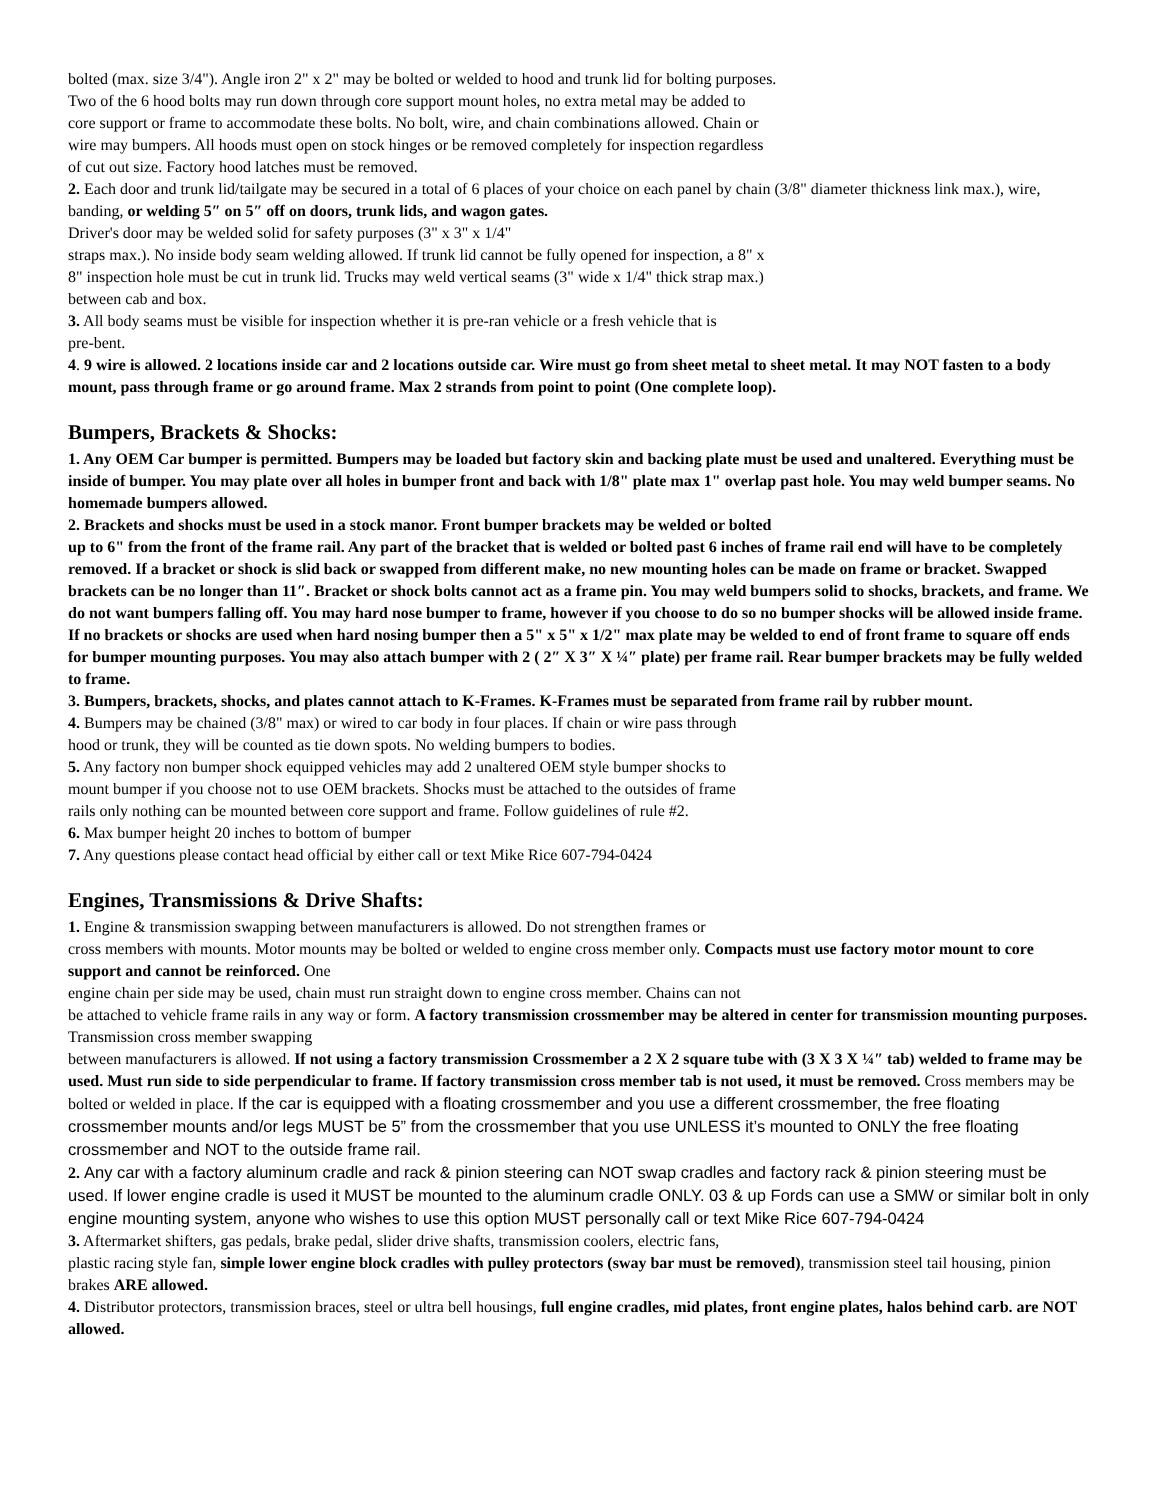bolted (max. size 3/4"). Angle iron 2" x 2" may be bolted or welded to hood and trunk lid for bolting purposes.
Two of the 6 hood bolts may run down through core support mount holes, no extra metal may be added to
core support or frame to accommodate these bolts. No bolt, wire, and chain combinations allowed. Chain or
wire may bumpers. All hoods must open on stock hinges or be removed completely for inspection regardless
of cut out size. Factory hood latches must be removed.
2. Each door and trunk lid/tailgate may be secured in a total of 6 places of your choice on each panel by chain (3/8" diameter thickness link max.), wire, banding, or welding 5″ on 5″ off on doors, trunk lids, and wagon gates.
Driver's door may be welded solid for safety purposes (3" x 3" x 1/4"
straps max.). No inside body seam welding allowed. If trunk lid cannot be fully opened for inspection, a 8" x
8" inspection hole must be cut in trunk lid. Trucks may weld vertical seams (3" wide x 1/4" thick strap max.)
between cab and box.
3. All body seams must be visible for inspection whether it is pre-ran vehicle or a fresh vehicle that is
pre-bent.
4. 9 wire is allowed. 2 locations inside car and 2 locations outside car. Wire must go from sheet metal to sheet metal. It may NOT fasten to a body mount, pass through frame or go around frame. Max 2 strands from point to point (One complete loop).
Bumpers, Brackets & Shocks:
1. Any OEM Car bumper is permitted. Bumpers may be loaded but factory skin and backing plate must be used and unaltered. Everything must be inside of bumper. You may plate over all holes in bumper front and back with 1/8" plate max 1" overlap past hole. You may weld bumper seams. No homemade bumpers allowed.
2. Brackets and shocks must be used in a stock manor. Front bumper brackets may be welded or bolted
up to 6" from the front of the frame rail. Any part of the bracket that is welded or bolted past 6 inches of frame rail end will have to be completely removed. If a bracket or shock is slid back or swapped from different make, no new mounting holes can be made on frame or bracket. Swapped brackets can be no longer than 11″. Bracket or shock bolts cannot act as a frame pin. You may weld bumpers solid to shocks, brackets, and frame. We do not want bumpers falling off. You may hard nose bumper to frame, however if you choose to do so no bumper shocks will be allowed inside frame. If no brackets or shocks are used when hard nosing bumper then a 5" x 5" x 1/2" max plate may be welded to end of front frame to square off ends for bumper mounting purposes. You may also attach bumper with 2 ( 2″ X 3″ X ¼″ plate) per frame rail. Rear bumper brackets may be fully welded to frame.
3. Bumpers, brackets, shocks, and plates cannot attach to K-Frames. K-Frames must be separated from frame rail by rubber mount.
4. Bumpers may be chained (3/8" max) or wired to car body in four places. If chain or wire pass through
hood or trunk, they will be counted as tie down spots. No welding bumpers to bodies.
5. Any factory non bumper shock equipped vehicles may add 2 unaltered OEM style bumper shocks to
mount bumper if you choose not to use OEM brackets. Shocks must be attached to the outsides of frame
rails only nothing can be mounted between core support and frame. Follow guidelines of rule #2.
6. Max bumper height 20 inches to bottom of bumper
7. Any questions please contact head official by either call or text Mike Rice 607-794-0424
Engines, Transmissions & Drive Shafts:
1. Engine & transmission swapping between manufacturers is allowed. Do not strengthen frames or
cross members with mounts. Motor mounts may be bolted or welded to engine cross member only. Compacts must use factory motor mount to core support and cannot be reinforced. One
engine chain per side may be used, chain must run straight down to engine cross member. Chains can not
be attached to vehicle frame rails in any way or form. A factory transmission crossmember may be altered in center for transmission mounting purposes. Transmission cross member swapping
between manufacturers is allowed. If not using a factory transmission Crossmember a 2 X 2 square tube with (3 X 3 X ¼″ tab) welded to frame may be used. Must run side to side perpendicular to frame. If factory transmission cross member tab is not used, it must be removed. Cross members may be bolted or welded in place. If the car is equipped with a floating crossmember and you use a different crossmember, the free floating crossmember mounts and/or legs MUST be 5” from the crossmember that you use UNLESS it’s mounted to ONLY the free floating crossmember and NOT to the outside frame rail.
2. Any car with a factory aluminum cradle and rack & pinion steering can NOT swap cradles and factory rack & pinion steering must be used. If lower engine cradle is used it MUST be mounted to the aluminum cradle ONLY. 03 & up Fords can use a SMW or similar bolt in only engine mounting system, anyone who wishes to use this option MUST personally call or text Mike Rice 607-794-0424
3. Aftermarket shifters, gas pedals, brake pedal, slider drive shafts, transmission coolers, electric fans,
plastic racing style fan, simple lower engine block cradles with pulley protectors (sway bar must be removed), transmission steel tail housing, pinion brakes ARE allowed.
4. Distributor protectors, transmission braces, steel or ultra bell housings, full engine cradles, mid plates, front engine plates, halos behind carb. are NOT allowed.